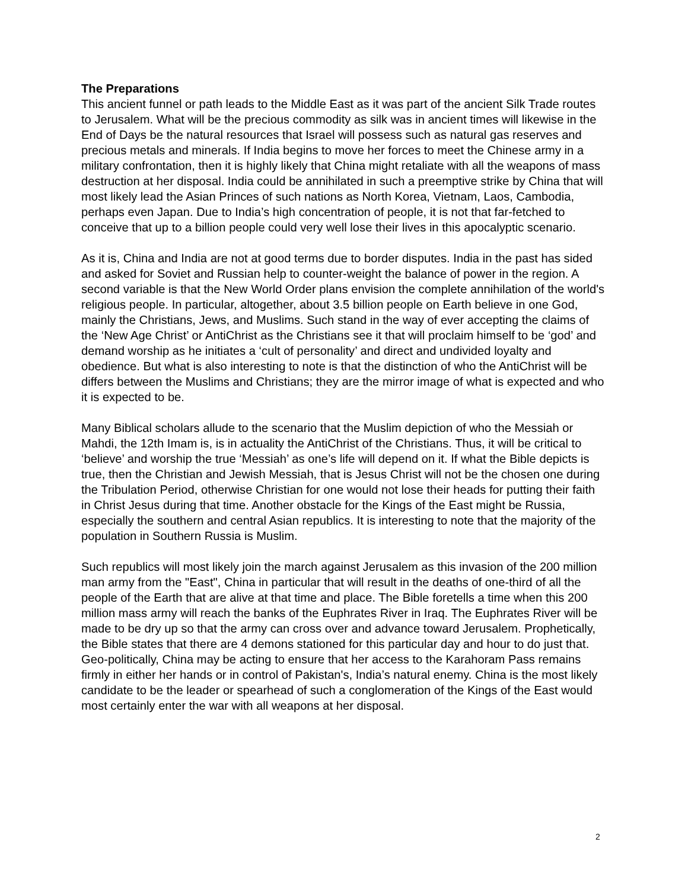The Preparations
This ancient funnel or path leads to the Middle East as it was part of the ancient Silk Trade routes to Jerusalem. What will be the precious commodity as silk was in ancient times will likewise in the End of Days be the natural resources that Israel will possess such as natural gas reserves and precious metals and minerals. If India begins to move her forces to meet the Chinese army in a military confrontation, then it is highly likely that China might retaliate with all the weapons of mass destruction at her disposal. India could be annihilated in such a preemptive strike by China that will most likely lead the Asian Princes of such nations as North Korea, Vietnam, Laos, Cambodia, perhaps even Japan. Due to India’s high concentration of people, it is not that far-fetched to conceive that up to a billion people could very well lose their lives in this apocalyptic scenario.
As it is, China and India are not at good terms due to border disputes. India in the past has sided and asked for Soviet and Russian help to counter-weight the balance of power in the region. A second variable is that the New World Order plans envision the complete annihilation of the world's religious people. In particular, altogether, about 3.5 billion people on Earth believe in one God, mainly the Christians, Jews, and Muslims. Such stand in the way of ever accepting the claims of the ‘New Age Christ’ or AntiChrist as the Christians see it that will proclaim himself to be ‘god’ and demand worship as he initiates a ‘cult of personality’ and direct and undivided loyalty and obedience. But what is also interesting to note is that the distinction of who the AntiChrist will be differs between the Muslims and Christians; they are the mirror image of what is expected and who it is expected to be.
Many Biblical scholars allude to the scenario that the Muslim depiction of who the Messiah or Mahdi, the 12th Imam is, is in actuality the AntiChrist of the Christians. Thus, it will be critical to ‘believe’ and worship the true ‘Messiah’ as one’s life will depend on it. If what the Bible depicts is true, then the Christian and Jewish Messiah, that is Jesus Christ will not be the chosen one during the Tribulation Period, otherwise Christian for one would not lose their heads for putting their faith in Christ Jesus during that time. Another obstacle for the Kings of the East might be Russia, especially the southern and central Asian republics. It is interesting to note that the majority of the population in Southern Russia is Muslim.
Such republics will most likely join the march against Jerusalem as this invasion of the 200 million man army from the "East", China in particular that will result in the deaths of one-third of all the people of the Earth that are alive at that time and place. The Bible foretells a time when this 200 million mass army will reach the banks of the Euphrates River in Iraq. The Euphrates River will be made to be dry up so that the army can cross over and advance toward Jerusalem. Prophetically, the Bible states that there are 4 demons stationed for this particular day and hour to do just that. Geo-politically, China may be acting to ensure that her access to the Karahoram Pass remains firmly in either her hands or in control of Pakistan's, India’s natural enemy. China is the most likely candidate to be the leader or spearhead of such a conglomeration of the Kings of the East would most certainly enter the war with all weapons at her disposal.
2